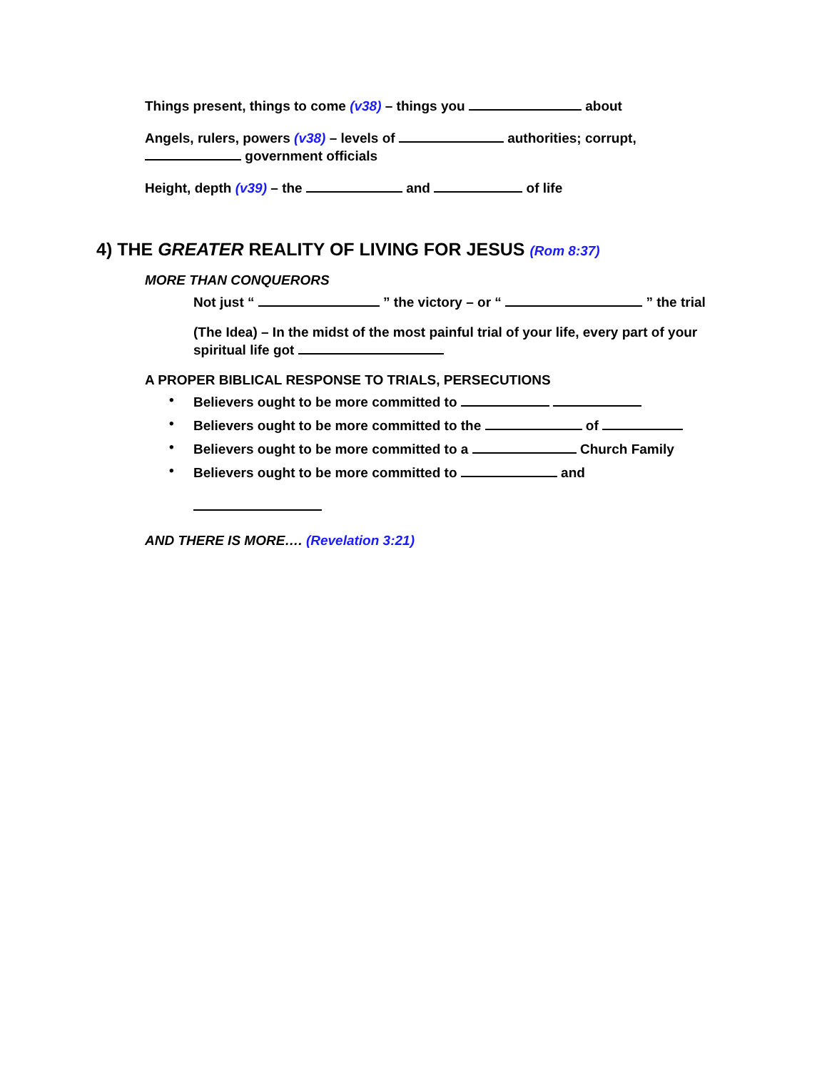Things present, things to come (v38) – things you about
Angels, rulers, powers (v38) – levels of authorities; corrupt,
government officials
Height, depth (v39) – the and of life
4) THE GREATER REALITY OF LIVING FOR JESUS (Rom 8:37)
MORE THAN CONQUERORS
Not just “ ” the victory – or “ ” the trial
(The Idea) – In the midst of the most painful trial of your life, every part of your
spiritual life got
A PROPER BIBLICAL RESPONSE TO TRIALS, PERSECUTIONS
• Believers ought to be more committed to
• Believers ought to be more committed to the of
• Believers ought to be more committed to a Church Family
• Believers ought to be more committed to and
AND THERE IS MORE…. (Revelation 3:21)